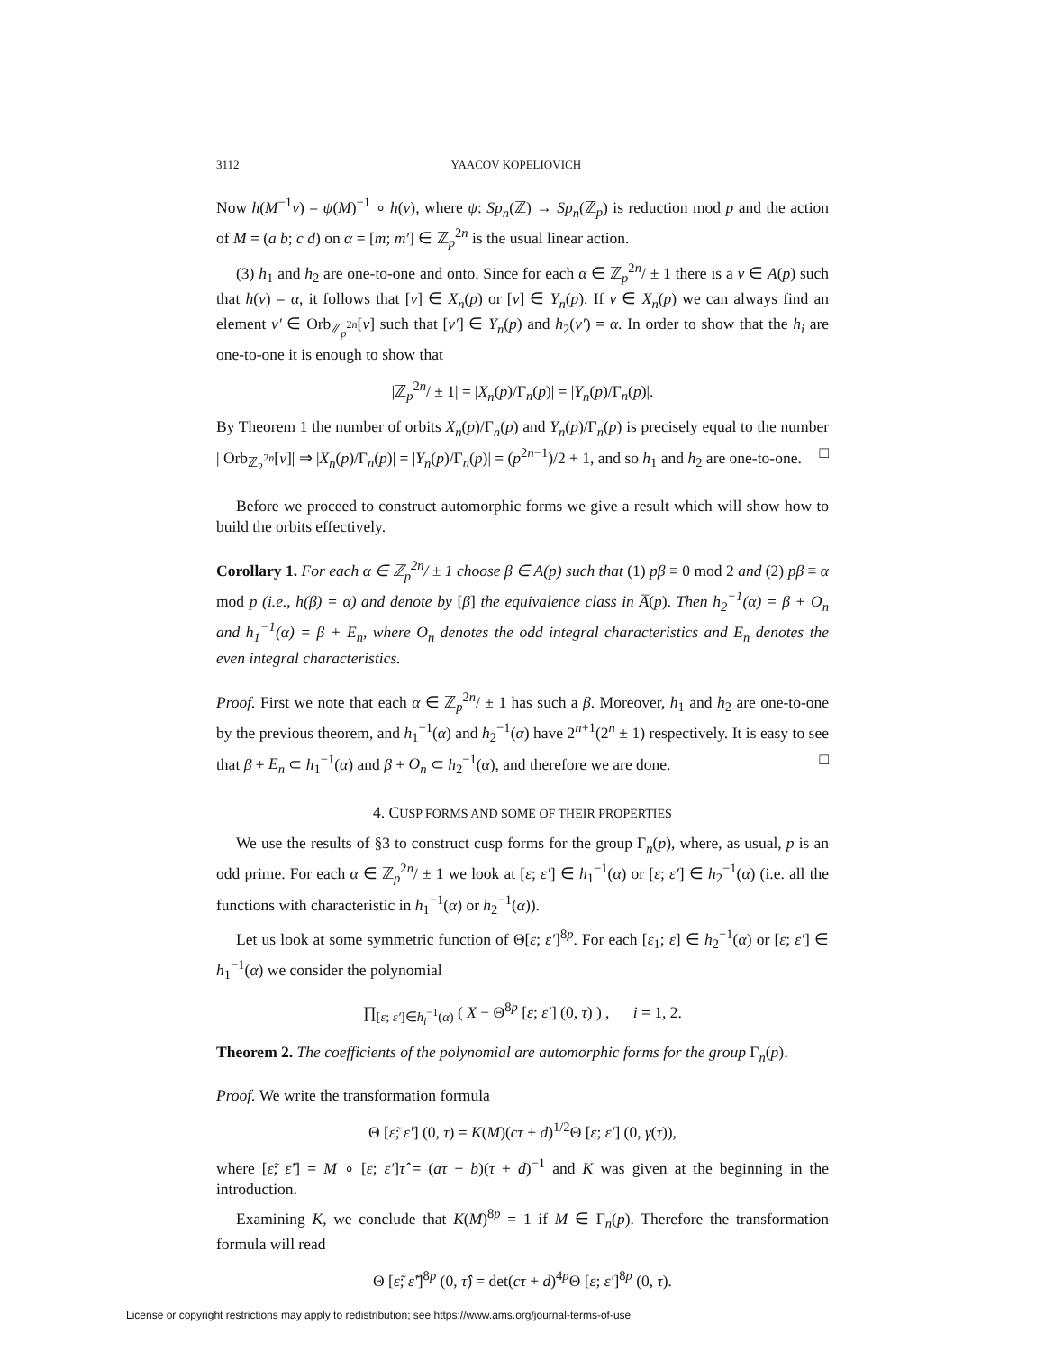3112 YAACOV KOPELIOVICH
Now h(M<sup>−1</sup>v) = ψ(M)<sup>−1</sup> ∘ h(v), where ψ: Sp<sub>n</sub>(ℤ) → Sp<sub>n</sub>(ℤ<sub>p</sub>) is reduction mod p and the action of M = (a b; c d) on α = [m; m′] ∈ ℤ<sub>p</sub><sup>2n</sup> is the usual linear action.
(3) h<sub>1</sub> and h<sub>2</sub> are one-to-one and onto. Since for each α ∈ ℤ<sub>p</sub><sup>2n</sup>/ ± 1 there is a v ∈ A(p) such that h(v) = α, it follows that [v] ∈ X<sub>n</sub>(p) or [v] ∈ Y<sub>n</sub>(p). If v ∈ X<sub>n</sub>(p) we can always find an element v′ ∈ Orb<sub>ℤ<sub>p</sub><sup>2n</sup></sub>[v] such that [v′] ∈ Y<sub>n</sub>(p) and h<sub>2</sub>(v′) = α. In order to show that the h<sub>i</sub> are one-to-one it is enough to show that
|ℤ<sub>p</sub><sup>2n</sup>/ ± 1| = |X<sub>n</sub>(p)/Γ<sub>n</sub>(p)| = |Y<sub>n</sub>(p)/Γ<sub>n</sub>(p)|.
By Theorem 1 the number of orbits X<sub>n</sub>(p)/Γ<sub>n</sub>(p) and Y<sub>n</sub>(p)/Γ<sub>n</sub>(p) is precisely equal to the number | Orb<sub>ℤ<sub>2</sub><sup>2n</sup></sub>[v]| ⇒ |X<sub>n</sub>(p)/Γ<sub>n</sub>(p)| = |Y<sub>n</sub>(p)/Γ<sub>n</sub>(p)| = (p<sup>2n−1</sup>)/2 + 1, and so h<sub>1</sub> and h<sub>2</sub> are one-to-one. □
Before we proceed to construct automorphic forms we give a result which will show how to build the orbits effectively.
Corollary 1. For each α ∈ ℤ<sub>p</sub><sup>2n</sup>/ ± 1 choose β ∈ A(p) such that (1) pβ ≡ 0 mod 2 and (2) pβ ≡ α mod p (i.e., h(β) = α) and denote by [β] the equivalence class in A̅(p). Then h<sub>2</sub><sup>−1</sup>(α) = β + O<sub>n</sub> and h<sub>1</sub><sup>−1</sup>(α) = β + E<sub>n</sub>, where O<sub>n</sub> denotes the odd integral characteristics and E<sub>n</sub> denotes the even integral characteristics.
Proof. First we note that each α ∈ ℤ<sub>p</sub><sup>2n</sup>/ ± 1 has such a β. Moreover, h<sub>1</sub> and h<sub>2</sub> are one-to-one by the previous theorem, and h<sub>1</sub><sup>−1</sup>(α) and h<sub>2</sub><sup>−1</sup>(α) have 2<sup>n+1</sup>(2<sup>n</sup> ± 1) respectively. It is easy to see that β + E<sub>n</sub> ⊂ h<sub>1</sub><sup>−1</sup>(α) and β + O<sub>n</sub> ⊂ h<sub>2</sub><sup>−1</sup>(α), and therefore we are done. □
4. CUSP FORMS AND SOME OF THEIR PROPERTIES
We use the results of §3 to construct cusp forms for the group Γ<sub>n</sub>(p), where, as usual, p is an odd prime. For each α ∈ ℤ<sub>p</sub><sup>2n</sup>/ ± 1 we look at [ε; ε′] ∈ h<sub>1</sub><sup>−1</sup>(α) or [ε; ε′] ∈ h<sub>2</sub><sup>−1</sup>(α) (i.e. all the functions with characteristic in h<sub>1</sub><sup>−1</sup>(α) or h<sub>2</sub><sup>−1</sup>(α)).
Let us look at some symmetric function of Θ[ε; ε′]<sup>8p</sup>. For each [ε<sub>1</sub>; ε] ∈ h<sub>2</sub><sup>−1</sup>(α) or [ε; ε′] ∈ h<sub>1</sub><sup>−1</sup>(α) we consider the polynomial
∏<sub>[ε; ε′]∈h<sub>i</sub><sup>−1</sup>(α)</sub> ( X − Θ<sup>8p</sup> [ε; ε′] (0, τ) ) , i = 1, 2.
Theorem 2. The coefficients of the polynomial are automorphic forms for the group Γ<sub>n</sub>(p).
Proof. We write the transformation formula
Θ [ε̃; ε̃′] (0, τ) = K(M)(cτ + d)<sup>1/2</sup>Θ [ε; ε′] (0, γ(τ)),
where [ε̃; ε̃′] = M ∘ [ε; ε′]τ̂ = (aτ + b)(τ + d)<sup>−1</sup> and K was given at the beginning in the introduction.
Examining K, we conclude that K(M)<sup>8p</sup> = 1 if M ∈ Γ<sub>n</sub>(p). Therefore the transformation formula will read
Θ [ε̃; ε̃′]<sup>8p</sup> (0, τ̂) = det(cτ + d)<sup>4p</sup>Θ [ε; ε′]<sup>8p</sup> (0, τ).
License or copyright restrictions may apply to redistribution; see https://www.ams.org/journal-terms-of-use